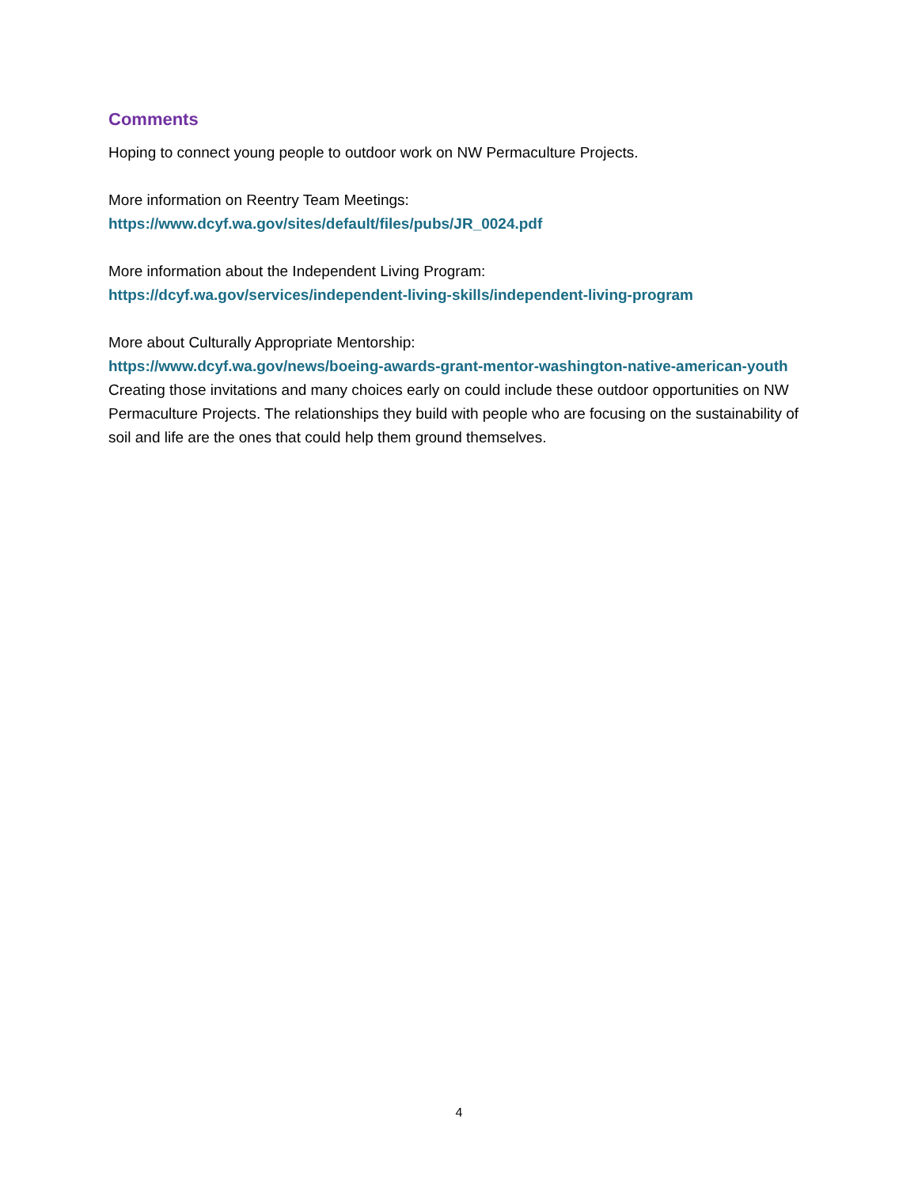Comments
Hoping to connect young people to outdoor work on NW Permaculture Projects.
More information on Reentry Team Meetings:
https://www.dcyf.wa.gov/sites/default/files/pubs/JR_0024.pdf
More information about the Independent Living Program:
https://dcyf.wa.gov/services/independent-living-skills/independent-living-program
More about Culturally Appropriate Mentorship:
https://www.dcyf.wa.gov/news/boeing-awards-grant-mentor-washington-native-american-youth
Creating those invitations and many choices early on could include these outdoor opportunities on NW Permaculture Projects. The relationships they build with people who are focusing on the sustainability of soil and life are the ones that could help them ground themselves.
4